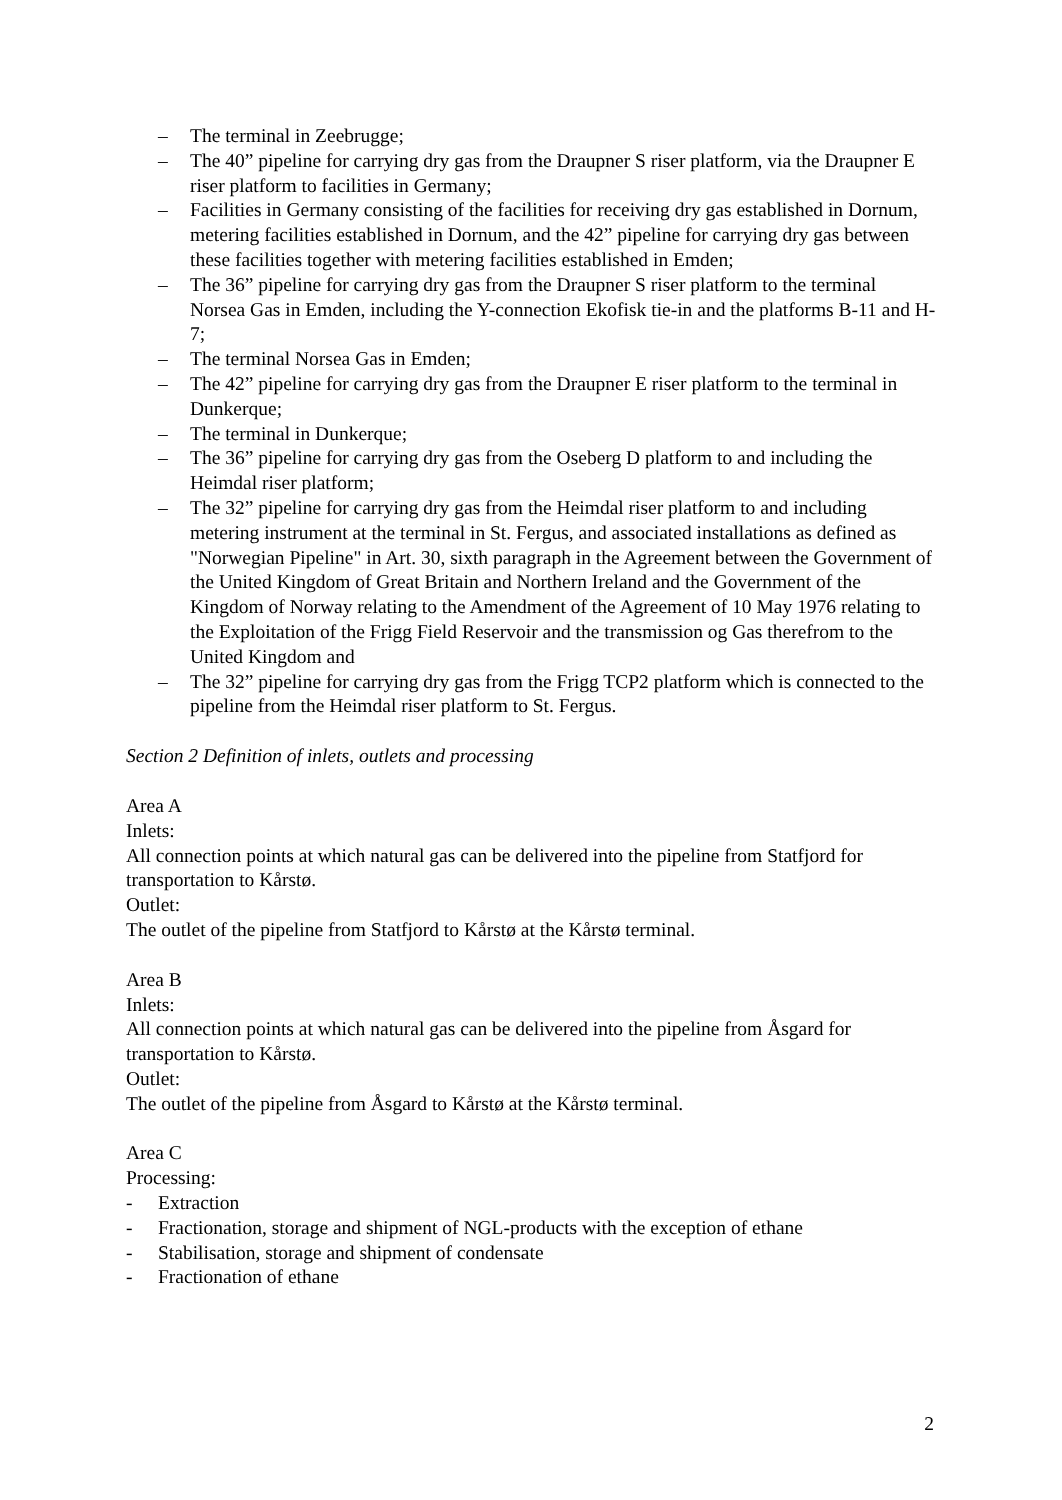– The terminal in Zeebrugge;
– The 40” pipeline for carrying dry gas from the Draupner S riser platform, via the Draupner E riser platform to facilities in Germany;
– Facilities in Germany consisting of the facilities for receiving dry gas established in Dornum, metering facilities established in Dornum, and the 42” pipeline for carrying dry gas between these facilities together with metering facilities established in Emden;
– The 36” pipeline for carrying dry gas from the Draupner S riser platform to the terminal Norsea Gas in Emden, including the Y-connection Ekofisk tie-in and the platforms B-11 and H-7;
– The terminal Norsea Gas in Emden;
– The 42” pipeline for carrying dry gas from the Draupner E riser platform to the terminal in Dunkerque;
– The terminal in Dunkerque;
– The 36” pipeline for carrying dry gas from the Oseberg D platform to and including the Heimdal riser platform;
– The 32” pipeline for carrying dry gas from the Heimdal riser platform to and including metering instrument at the terminal in St. Fergus, and associated installations as defined as "Norwegian Pipeline" in Art. 30, sixth paragraph in the Agreement between the Government of the United Kingdom of Great Britain and Northern Ireland and the Government of the Kingdom of Norway relating to the Amendment of the Agreement of 10 May 1976 relating to the Exploitation of the Frigg Field Reservoir and the transmission og Gas therefrom to the United Kingdom and
– The 32” pipeline for carrying dry gas from the Frigg TCP2 platform which is connected to the pipeline from the Heimdal riser platform to St. Fergus.
Section 2 Definition of inlets, outlets and processing
Area A
Inlets:
All connection points at which natural gas can be delivered into the pipeline from Statfjord for transportation to Kårstø.
Outlet:
The outlet of the pipeline from Statfjord to Kårstø at the Kårstø terminal.
Area B
Inlets:
All connection points at which natural gas can be delivered into the pipeline from Åsgard for transportation to Kårstø.
Outlet:
The outlet of the pipeline from Åsgard to Kårstø at the Kårstø terminal.
Area C
Processing:
- Extraction
- Fractionation, storage and shipment of NGL-products with the exception of ethane
- Stabilisation, storage and shipment of condensate
- Fractionation of ethane
2